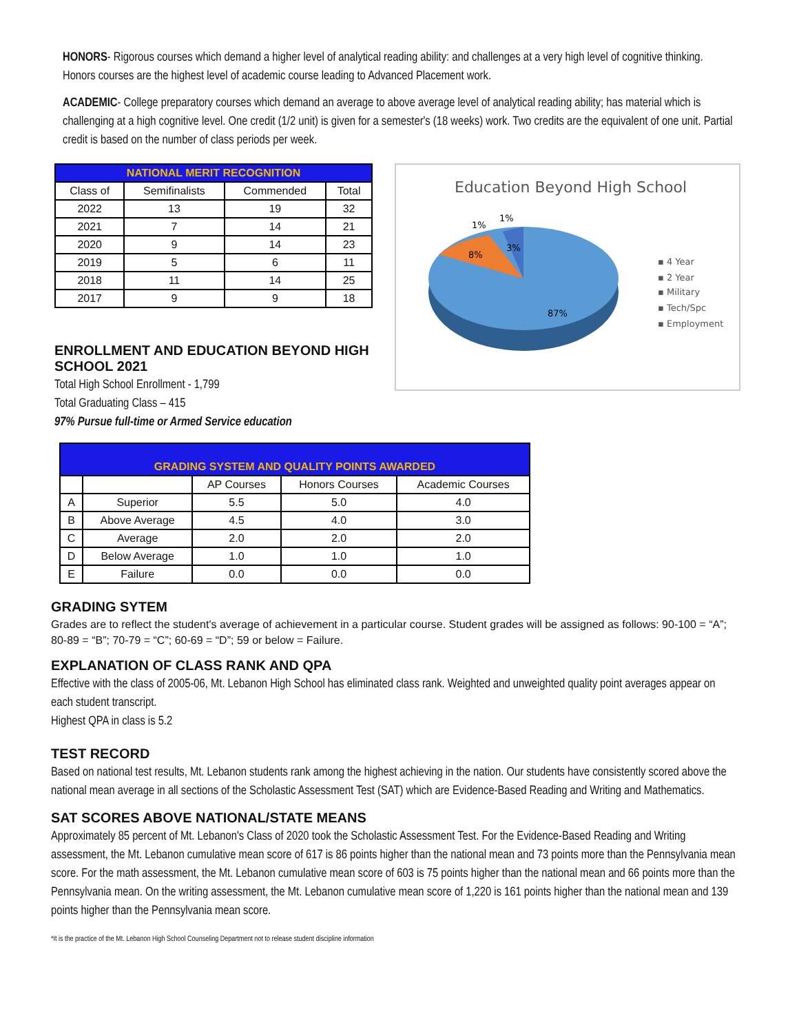HONORS- Rigorous courses which demand a higher level of analytical reading ability: and challenges at a very high level of cognitive thinking. Honors courses are the highest level of academic course leading to Advanced Placement work.
ACADEMIC- College preparatory courses which demand an average to above average level of analytical reading ability; has material which is challenging at a high cognitive level. One credit (1/2 unit) is given for a semester's (18 weeks) work. Two credits are the equivalent of one unit. Partial credit is based on the number of class periods per week.
| NATIONAL MERIT RECOGNITION | | | |
| --- | --- | --- | --- |
| Class of | Semifinalists | Commended | Total |
| 2022 | 13 | 19 | 32 |
| 2021 | 7 | 14 | 21 |
| 2020 | 9 | 14 | 23 |
| 2019 | 5 | 6 | 11 |
| 2018 | 11 | 14 | 25 |
| 2017 | 9 | 9 | 18 |
ENROLLMENT AND EDUCATION BEYOND HIGH SCHOOL 2021
Total High School Enrollment - 1,799
Total Graduating Class – 415
97% Pursue full-time or Armed Service education
Education Beyond High School
8%
3%
1%
1%
87%
▪ 4 Year
▪ 2 Year
▪ Military
▪ Tech/Spc
▪ Employment
| GRADING SYSTEM AND QUALITY POINTS AWARDED | | | | |
| --- | --- | --- | --- | --- |
| | | AP Courses | Honors Courses | Academic Courses |
| A | Superior | 5.5 | 5.0 | 4.0 |
| B | Above Average | 4.5 | 4.0 | 3.0 |
| C | Average | 2.0 | 2.0 | 2.0 |
| D | Below Average | 1.0 | 1.0 | 1.0 |
| E | Failure | 0.0 | 0.0 | 0.0 |
GRADING SYTEM
Grades are to reflect the student's average of achievement in a particular course. Student grades will be assigned as follows: 90-100 = “A”; 80-89 = “B”; 70-79 = “C”; 60-69 = “D”; 59 or below = Failure.
EXPLANATION OF CLASS RANK AND QPA
Effective with the class of 2005-06, Mt. Lebanon High School has eliminated class rank. Weighted and unweighted quality point averages appear on each student transcript.
Highest QPA in class is 5.2
TEST RECORD
Based on national test results, Mt. Lebanon students rank among the highest achieving in the nation. Our students have consistently scored above the national mean average in all sections of the Scholastic Assessment Test (SAT) which are Evidence-Based Reading and Writing and Mathematics.
SAT SCORES ABOVE NATIONAL/STATE MEANS
Approximately 85 percent of Mt. Lebanon's Class of 2020 took the Scholastic Assessment Test. For the Evidence-Based Reading and Writing assessment, the Mt. Lebanon cumulative mean score of 617 is 86 points higher than the national mean and 73 points more than the Pennsylvania mean score. For the math assessment, the Mt. Lebanon cumulative mean score of 603 is 75 points higher than the national mean and 66 points more than the Pennsylvania mean. On the writing assessment, the Mt. Lebanon cumulative mean score of 1,220 is 161 points higher than the national mean and 139 points higher than the Pennsylvania mean score.
*It is the practice of the Mt. Lebanon High School Counseling Department not to release student discipline information